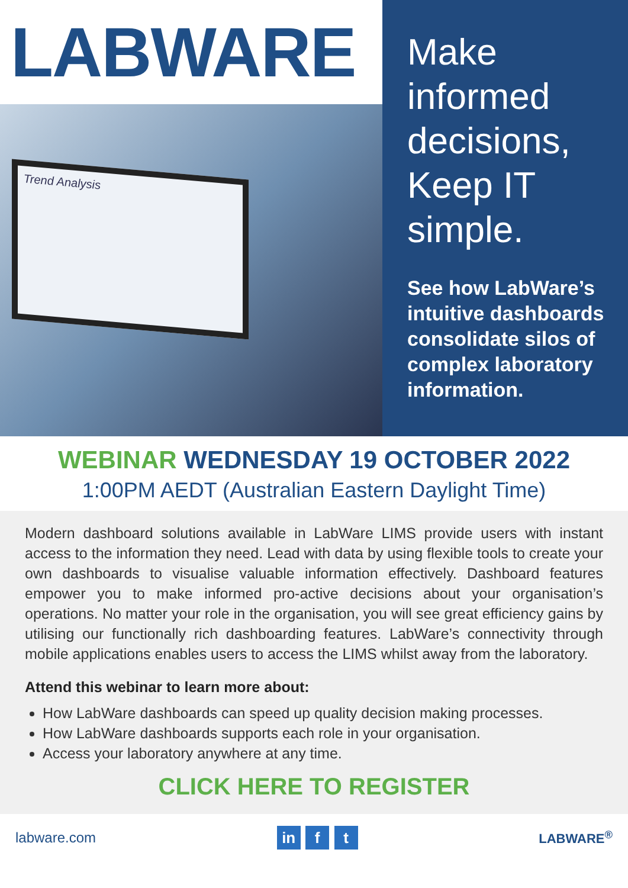LABWARE
Trend Analysis
Make informed decisions, Keep IT simple.
See how LabWare’s intuitive dashboards consolidate silos of complex laboratory information.
WEBINAR WEDNESDAY 19 OCTOBER 2022
1:00PM AEDT (Australian Eastern Daylight Time)
Modern dashboard solutions available in LabWare LIMS provide users with instant access to the information they need. Lead with data by using flexible tools to create your own dashboards to visualise valuable information effectively. Dashboard features empower you to make informed pro-active decisions about your organisation’s operations. No matter your role in the organisation, you will see great efficiency gains by utilising our functionally rich dashboarding features. LabWare’s connectivity through mobile applications enables users to access the LIMS whilst away from the laboratory.
Attend this webinar to learn more about:
How LabWare dashboards can speed up quality decision making processes.
How LabWare dashboards supports each role in your organisation.
Access your laboratory anywhere at any time.
CLICK HERE TO REGISTER
labware.com
in f t
LABWARE<sup>®</sup>